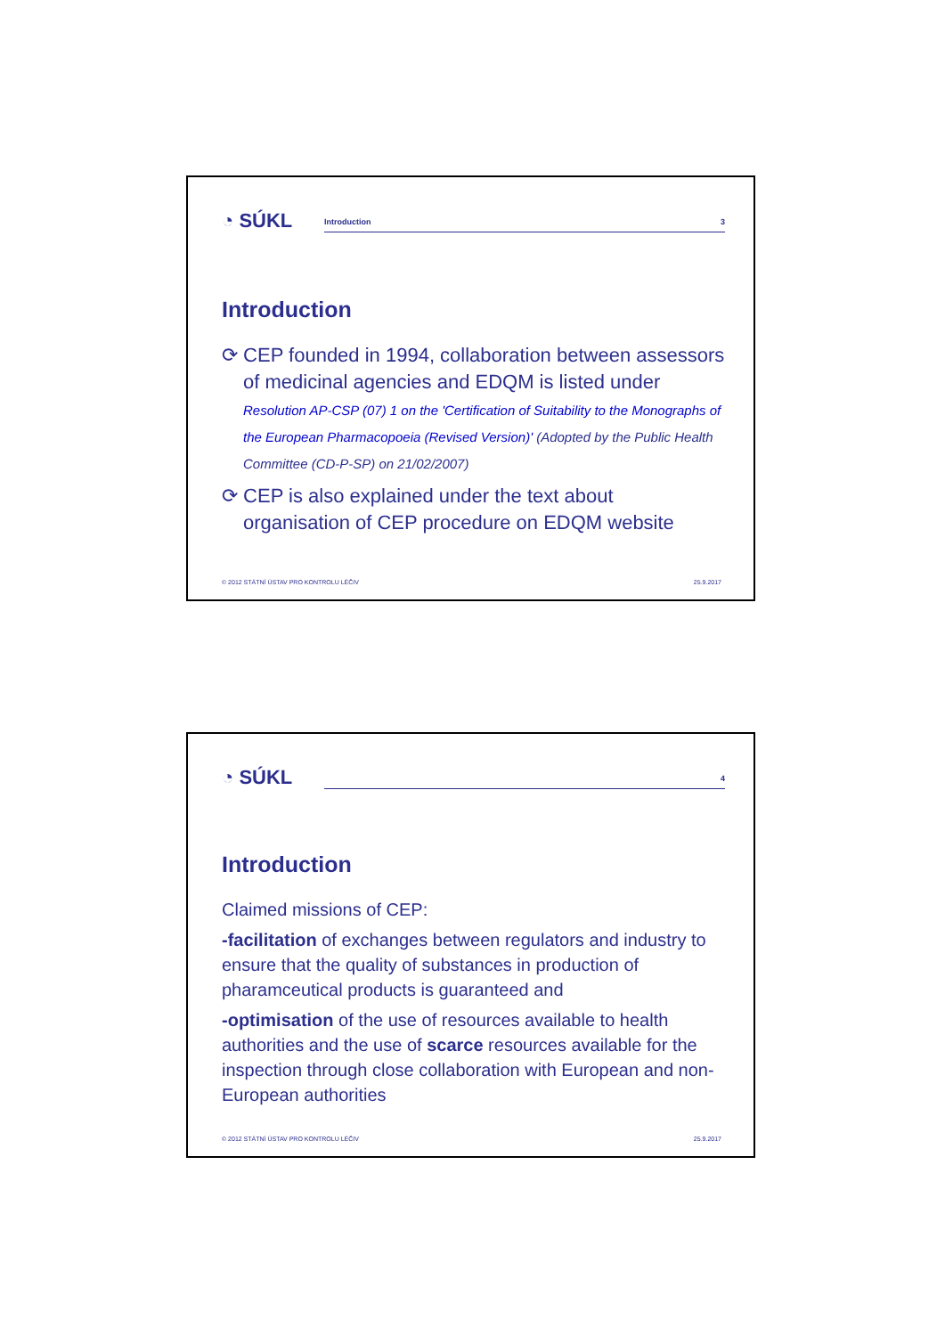◔ SÚKL
Introduction 3
Introduction
⟳ CEP founded in 1994, collaboration between assessors of medicinal agencies and EDQM is listed under Resolution AP-CSP (07) 1 on the 'Certification of Suitability to the Monographs of the European Pharmacopoeia (Revised Version)' (Adopted by the Public Health Committee (CD-P-SP) on 21/02/2007)
⟳ CEP is also explained under the text about organisation of CEP procedure on EDQM website
© 2012 STÁTNÍ ÚSTAV PRO KONTROLU LÉČIV 25.9.2017
◔ SÚKL
4
Introduction
Claimed missions of CEP:
-facilitation of exchanges between regulators and industry to ensure that the quality of substances in production of pharamceutical products is guaranteed and
-optimisation of the use of resources available to health authorities and the use of scarce resources available for the inspection through close collaboration with European and non-European authorities
© 2012 STÁTNÍ ÚSTAV PRO KONTROLU LÉČIV 25.9.2017